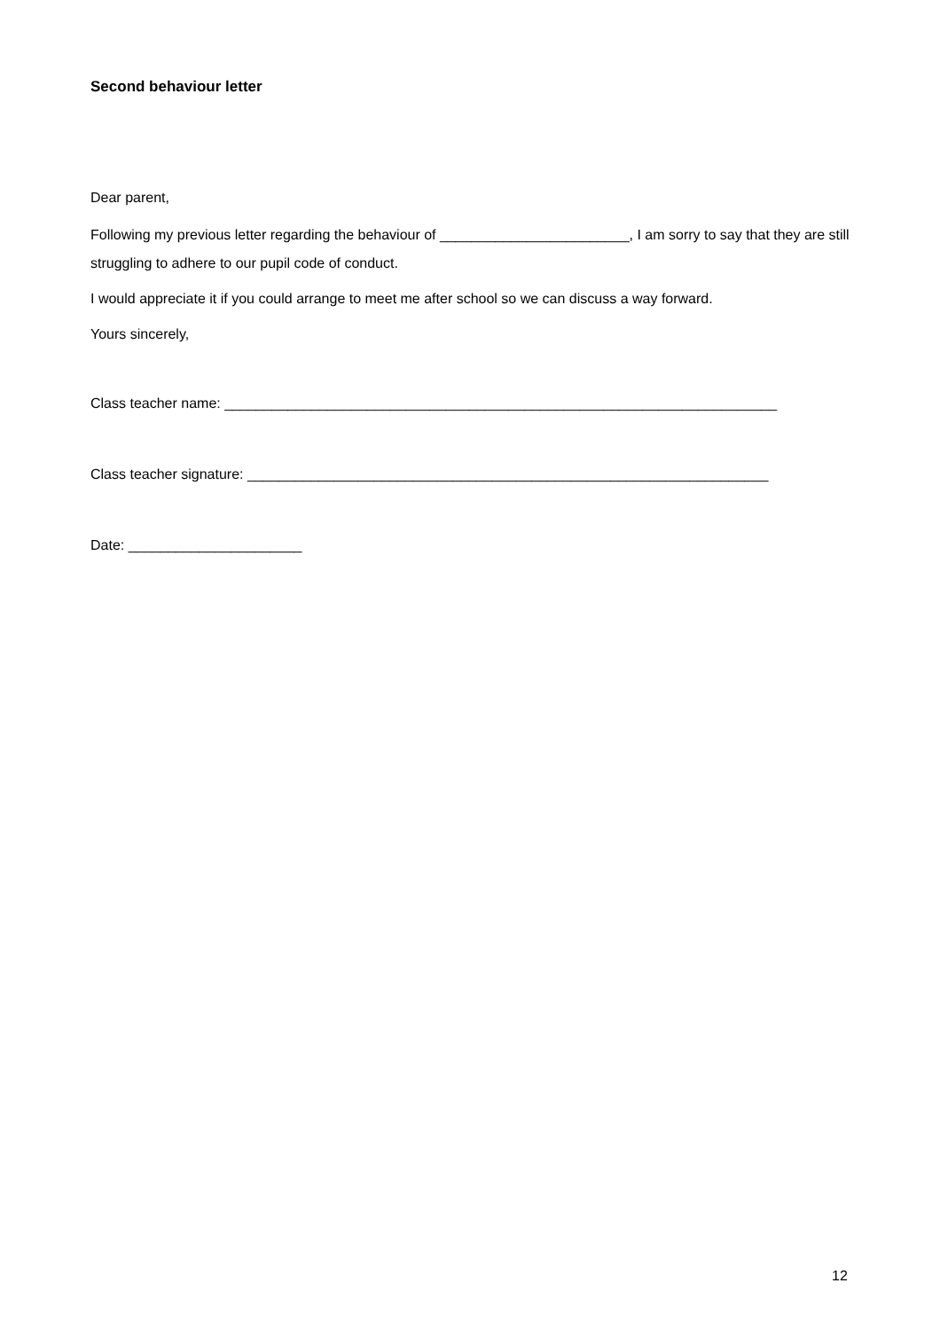Second behaviour letter
Dear parent,
Following my previous letter regarding the behaviour of ________________________, I am sorry to say that they are still struggling to adhere to our pupil code of conduct.
I would appreciate it if you could arrange to meet me after school so we can discuss a way forward.
Yours sincerely,
Class teacher name: ______________________________________________________________________
Class teacher signature: __________________________________________________________________
Date: ______________________
12